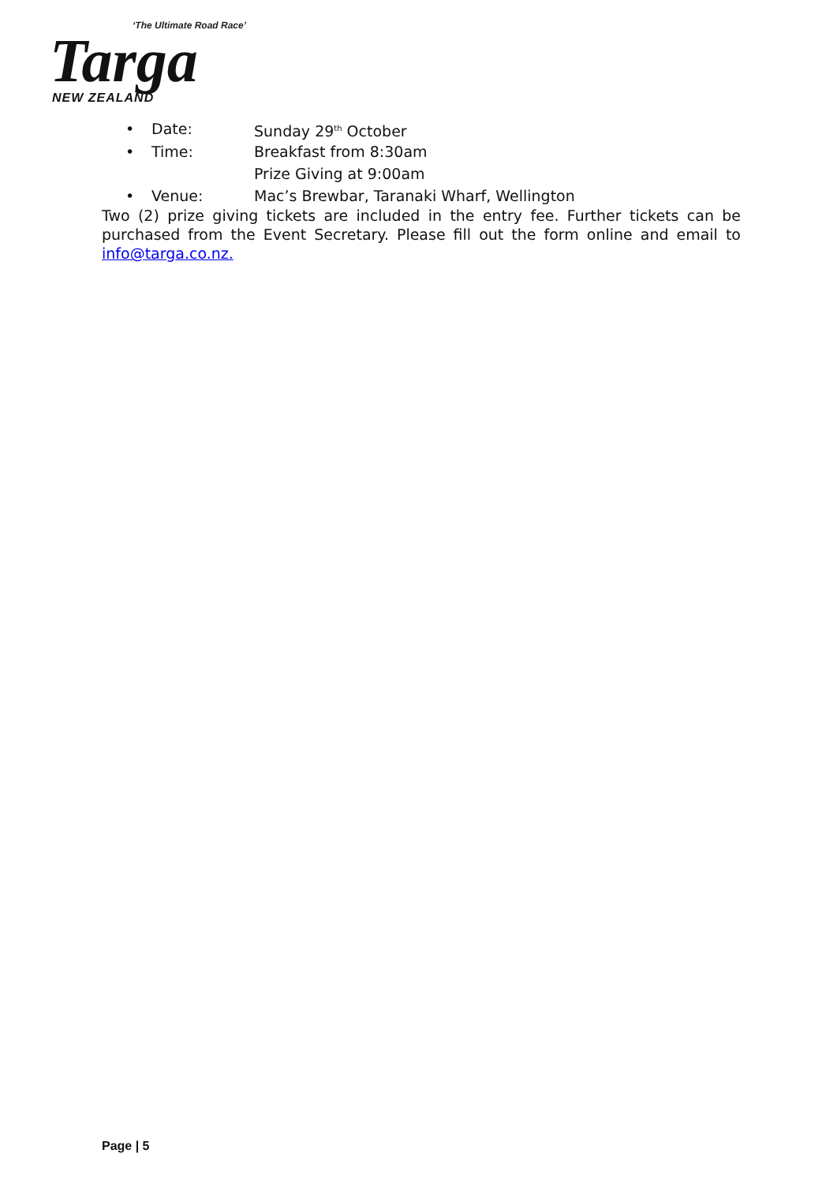‘The Ultimate Road Race’
Targa
NEW ZEALAND
• Date: Sunday 29<sup>th</sup> October
• Time: Breakfast from 8:30am
Prize Giving at 9:00am
• Venue: Mac’s Brewbar, Taranaki Wharf, Wellington
Two (2) prize giving tickets are included in the entry fee. Further tickets can be purchased from the Event Secretary. Please fill out the form online and email to info@targa.co.nz.
Page | 5